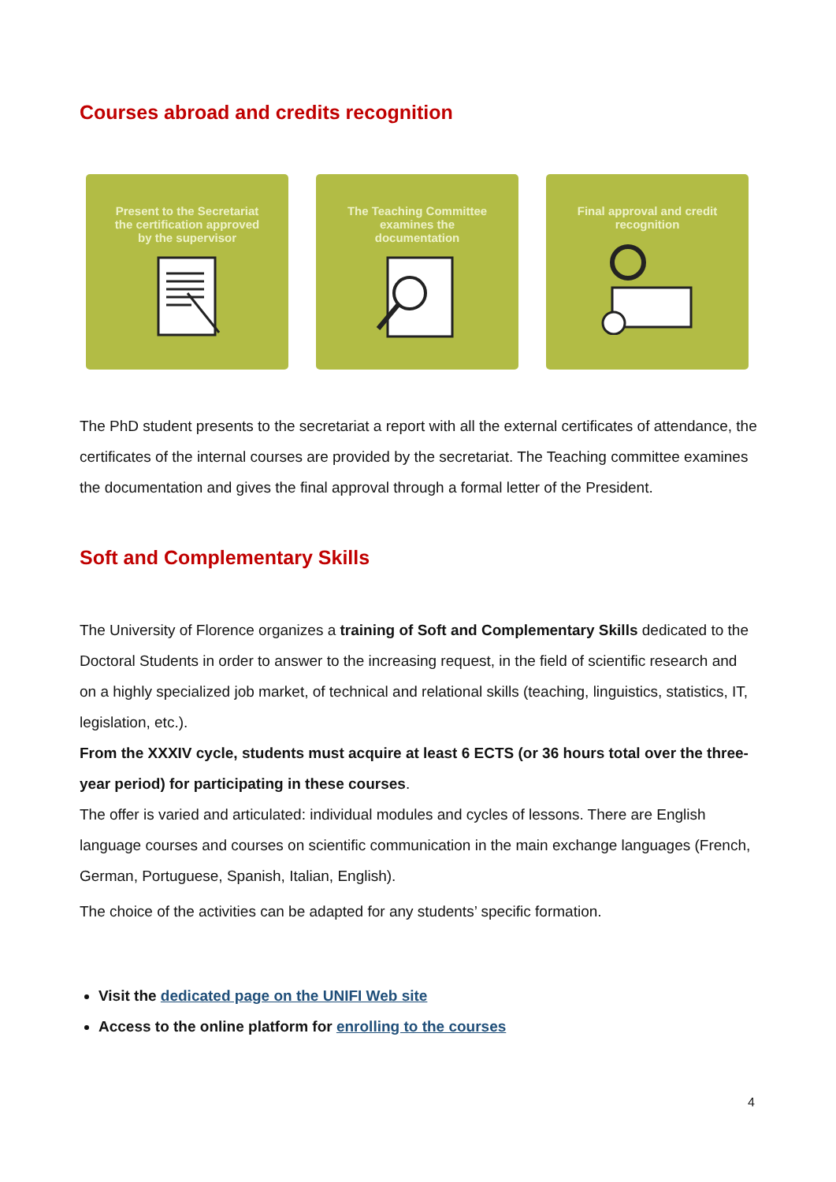Courses abroad and credits recognition
Present to the Secretariat
the certification approved
by the supervisor
The Teaching Committee
examines the
documentation
Final approval and credit
recognition
The PhD student presents to the secretariat a report with all the external certificates of attendance, the certificates of the internal courses are provided by the secretariat. The Teaching committee examines the documentation and gives the final approval through a formal letter of the President.
Soft and Complementary Skills
The University of Florence organizes a training of Soft and Complementary Skills dedicated to the Doctoral Students in order to answer to the increasing request, in the field of scientific research and on a highly specialized job market, of technical and relational skills (teaching, linguistics, statistics, IT, legislation, etc.).
From the XXXIV cycle, students must acquire at least 6 ECTS (or 36 hours total over the three-year period) for participating in these courses.
The offer is varied and articulated: individual modules and cycles of lessons. There are English language courses and courses on scientific communication in the main exchange languages (French, German, Portuguese, Spanish, Italian, English).
The choice of the activities can be adapted for any students’ specific formation.
Visit the dedicated page on the UNIFI Web site
Access to the online platform for enrolling to the courses
4